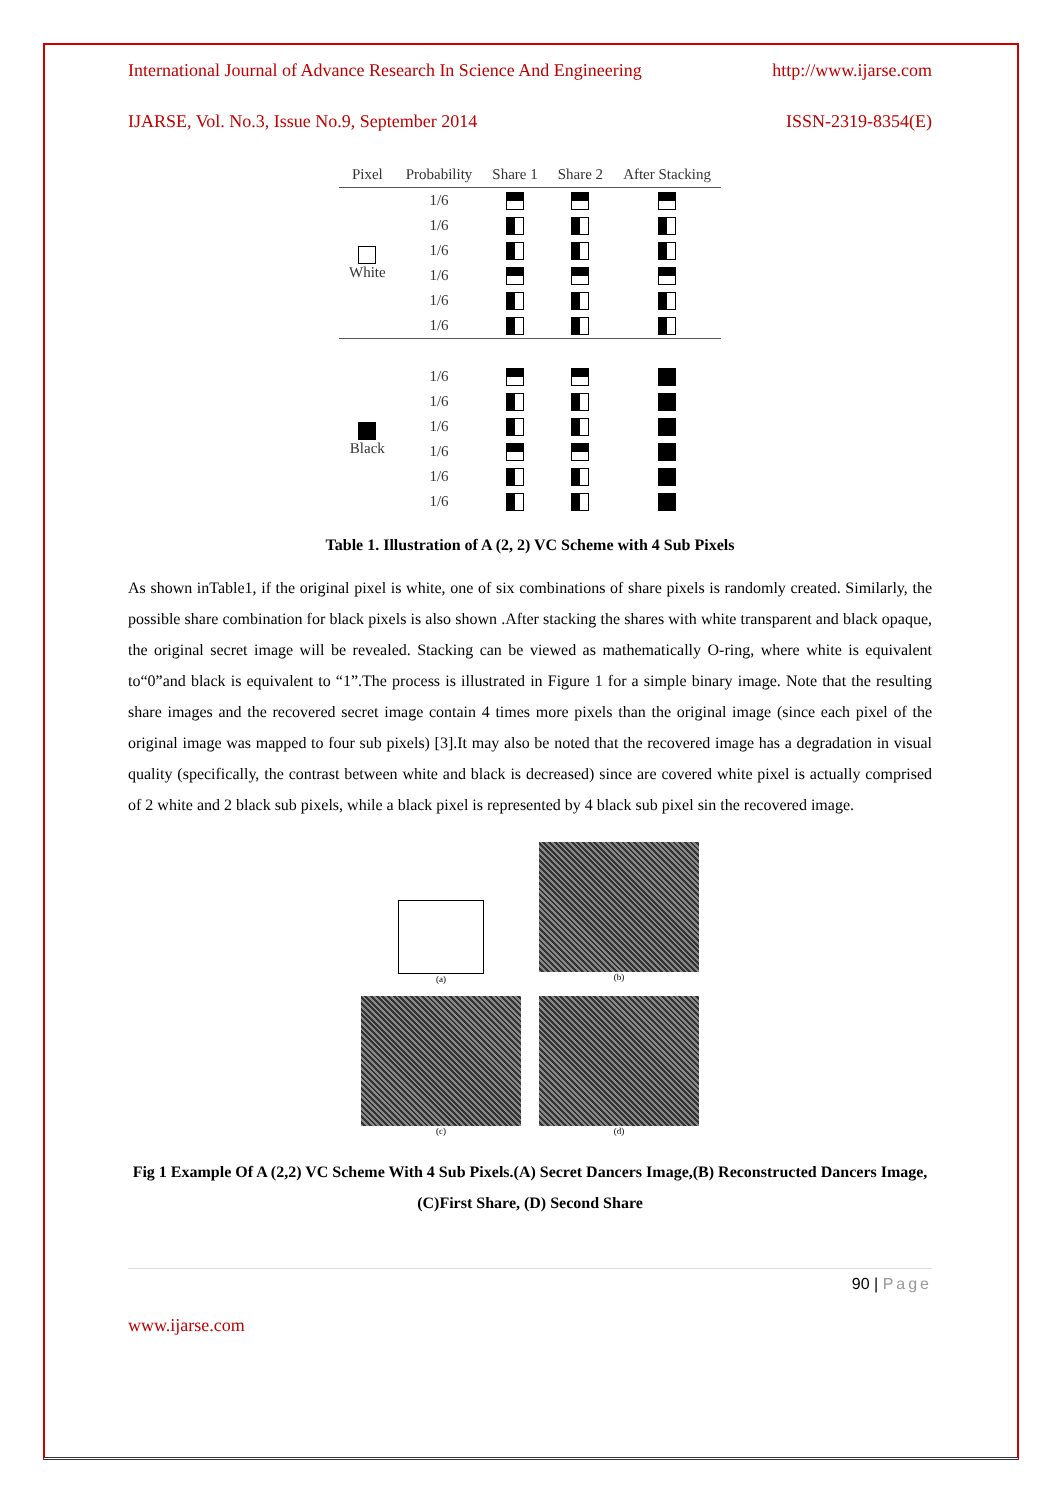International Journal of Advance Research In Science And Engineering http://www.ijarse.com
IJARSE, Vol. No.3, Issue No.9, September 2014 ISSN-2319-8354(E)
| Pixel | Probability | Share 1 | Share 2 | After Stacking |
| --- | --- | --- | --- | --- |
| White | 1/6 | | | |
| | 1/6 | | | |
| | 1/6 | | | |
| | 1/6 | | | |
| | 1/6 | | | |
| | 1/6 | | | |
| Black | 1/6 | | | |
| | 1/6 | | | |
| | 1/6 | | | |
| | 1/6 | | | |
| | 1/6 | | | |
| | 1/6 | | | |
Table 1. Illustration of A (2, 2) VC Scheme with 4 Sub Pixels
As shown inTable1, if the original pixel is white, one of six combinations of share pixels is randomly created. Similarly, the possible share combination for black pixels is also shown .After stacking the shares with white transparent and black opaque, the original secret image will be revealed. Stacking can be viewed as mathematically O-ring, where white is equivalent to“0”and black is equivalent to “1”.The process is illustrated in Figure 1 for a simple binary image. Note that the resulting share images and the recovered secret image contain 4 times more pixels than the original image (since each pixel of the original image was mapped to four sub pixels) [3].It may also be noted that the recovered image has a degradation in visual quality (specifically, the contrast between white and black is decreased) since are covered white pixel is actually comprised of 2 white and 2 black sub pixels, while a black pixel is represented by 4 black sub pixel sin the recovered image.
(a)
(b)
(c)
(d)
Fig 1 Example Of A (2,2) VC Scheme With 4 Sub Pixels.(A) Secret Dancers Image,(B) Reconstructed Dancers Image,(C)First Share, (D) Second Share
90 | Page
www.ijarse.com